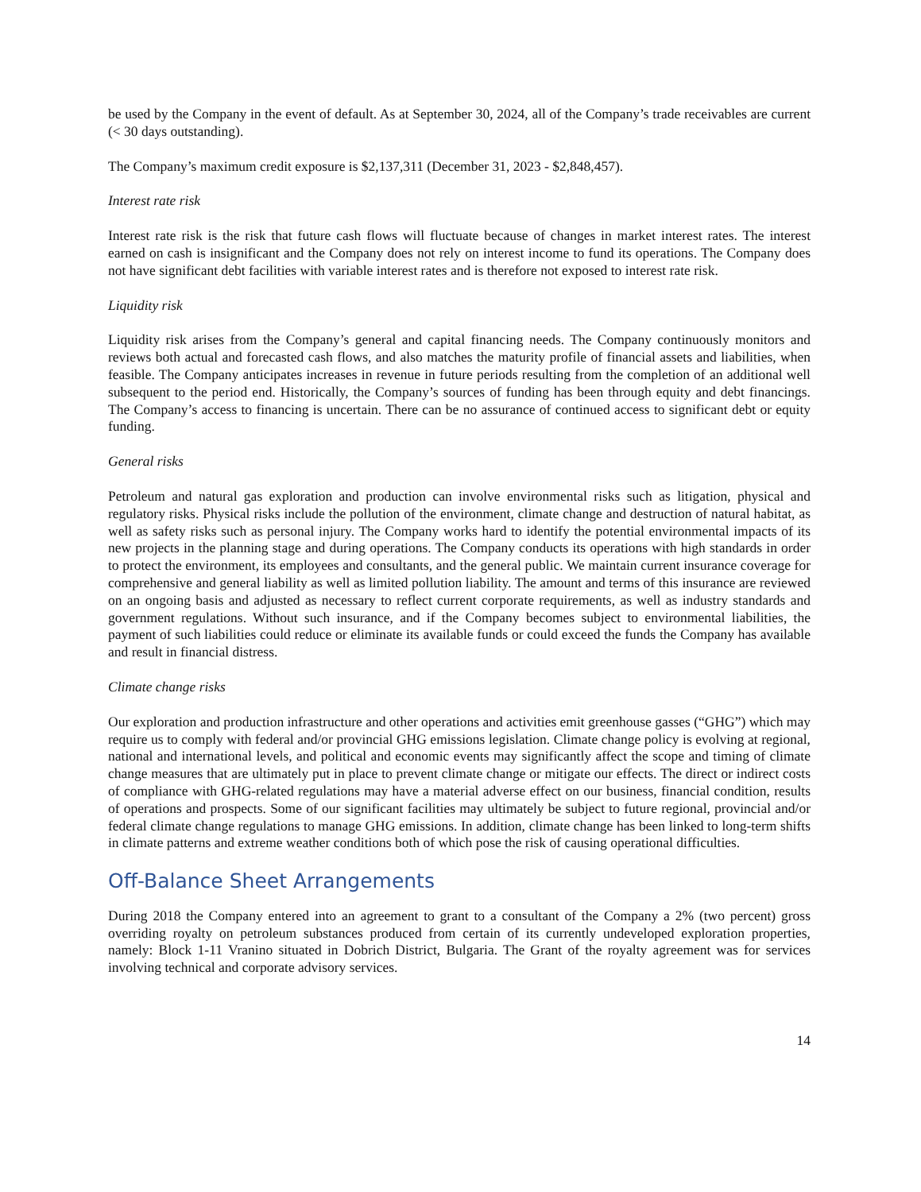be used by the Company in the event of default. As at September 30, 2024, all of the Company’s trade receivables are current (< 30 days outstanding).
The Company’s maximum credit exposure is $2,137,311 (December 31, 2023 - $2,848,457).
Interest rate risk
Interest rate risk is the risk that future cash flows will fluctuate because of changes in market interest rates. The interest earned on cash is insignificant and the Company does not rely on interest income to fund its operations. The Company does not have significant debt facilities with variable interest rates and is therefore not exposed to interest rate risk.
Liquidity risk
Liquidity risk arises from the Company’s general and capital financing needs. The Company continuously monitors and reviews both actual and forecasted cash flows, and also matches the maturity profile of financial assets and liabilities, when feasible. The Company anticipates increases in revenue in future periods resulting from the completion of an additional well subsequent to the period end. Historically, the Company’s sources of funding has been through equity and debt financings. The Company’s access to financing is uncertain. There can be no assurance of continued access to significant debt or equity funding.
General risks
Petroleum and natural gas exploration and production can involve environmental risks such as litigation, physical and regulatory risks. Physical risks include the pollution of the environment, climate change and destruction of natural habitat, as well as safety risks such as personal injury. The Company works hard to identify the potential environmental impacts of its new projects in the planning stage and during operations. The Company conducts its operations with high standards in order to protect the environment, its employees and consultants, and the general public. We maintain current insurance coverage for comprehensive and general liability as well as limited pollution liability. The amount and terms of this insurance are reviewed on an ongoing basis and adjusted as necessary to reflect current corporate requirements, as well as industry standards and government regulations. Without such insurance, and if the Company becomes subject to environmental liabilities, the payment of such liabilities could reduce or eliminate its available funds or could exceed the funds the Company has available and result in financial distress.
Climate change risks
Our exploration and production infrastructure and other operations and activities emit greenhouse gasses (“GHG”) which may require us to comply with federal and/or provincial GHG emissions legislation. Climate change policy is evolving at regional, national and international levels, and political and economic events may significantly affect the scope and timing of climate change measures that are ultimately put in place to prevent climate change or mitigate our effects. The direct or indirect costs of compliance with GHG-related regulations may have a material adverse effect on our business, financial condition, results of operations and prospects. Some of our significant facilities may ultimately be subject to future regional, provincial and/or federal climate change regulations to manage GHG emissions. In addition, climate change has been linked to long-term shifts in climate patterns and extreme weather conditions both of which pose the risk of causing operational difficulties.
Off-Balance Sheet Arrangements
During 2018 the Company entered into an agreement to grant to a consultant of the Company a 2% (two percent) gross overriding royalty on petroleum substances produced from certain of its currently undeveloped exploration properties, namely: Block 1-11 Vranino situated in Dobrich District, Bulgaria. The Grant of the royalty agreement was for services involving technical and corporate advisory services.
14